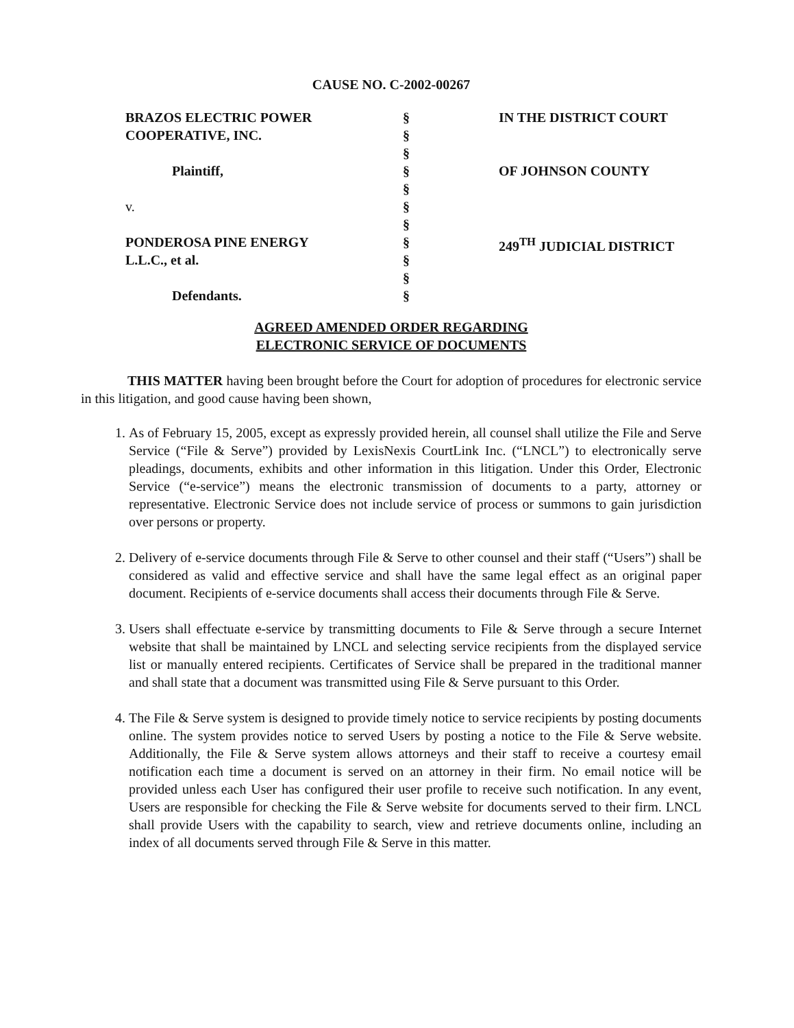CAUSE NO. C-2002-00267
BRAZOS ELECTRIC POWER
COOPERATIVE, INC.
Plaintiff,
v.
PONDEROSA PINE ENERGY
L.L.C., et al.
Defendants.
§
§
§
§
§
§
§
§
§
§
§
IN THE DISTRICT COURT
OF JOHNSON COUNTY
249<sup>TH</sup> JUDICIAL DISTRICT
AGREED AMENDED ORDER REGARDING
ELECTRONIC SERVICE OF DOCUMENTS
THIS MATTER having been brought before the Court for adoption of procedures for electronic service in this litigation, and good cause having been shown,
1. As of February 15, 2005, except as expressly provided herein, all counsel shall utilize the File and Serve Service (“File & Serve”) provided by LexisNexis CourtLink Inc. (“LNCL”) to electronically serve pleadings, documents, exhibits and other information in this litigation. Under this Order, Electronic Service (“e-service”) means the electronic transmission of documents to a party, attorney or representative. Electronic Service does not include service of process or summons to gain jurisdiction over persons or property.
2. Delivery of e-service documents through File & Serve to other counsel and their staff (“Users”) shall be considered as valid and effective service and shall have the same legal effect as an original paper document. Recipients of e-service documents shall access their documents through File & Serve.
3. Users shall effectuate e-service by transmitting documents to File & Serve through a secure Internet website that shall be maintained by LNCL and selecting service recipients from the displayed service list or manually entered recipients. Certificates of Service shall be prepared in the traditional manner and shall state that a document was transmitted using File & Serve pursuant to this Order.
4. The File & Serve system is designed to provide timely notice to service recipients by posting documents online. The system provides notice to served Users by posting a notice to the File & Serve website. Additionally, the File & Serve system allows attorneys and their staff to receive a courtesy email notification each time a document is served on an attorney in their firm. No email notice will be provided unless each User has configured their user profile to receive such notification. In any event, Users are responsible for checking the File & Serve website for documents served to their firm. LNCL shall provide Users with the capability to search, view and retrieve documents online, including an index of all documents served through File & Serve in this matter.